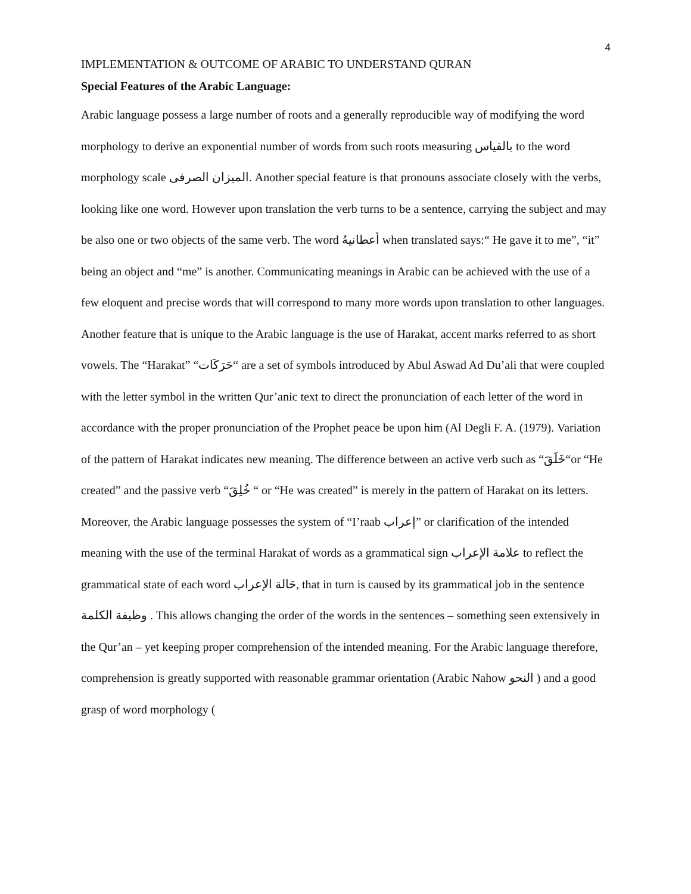4
IMPLEMENTATION & OUTCOME OF ARABIC TO UNDERSTAND QURAN
Special Features of the Arabic Language:
Arabic language possess a large number of roots and a generally reproducible way of modifying the word morphology to derive an exponential number of words from such roots measuring بالقياس to the word morphology scale الميزان الصرفى. Another special feature is that pronouns associate closely with the verbs, looking like one word. However upon translation the verb turns to be a sentence, carrying the subject and may be also one or two objects of the same verb. The word أعطانيهُ when translated says:“ He gave it to me”, “it” being an object and “me” is another. Communicating meanings in Arabic can be achieved with the use of a few eloquent and precise words that will correspond to many more words upon translation to other languages.
Another feature that is unique to the Arabic language is the use of Harakat, accent marks referred to as short vowels. The “Harakat” “حَرَكَات“ are a set of symbols introduced by Abul Aswad Ad Du’ali that were coupled with the letter symbol in the written Qur’anic text to direct the pronunciation of each letter of the word in accordance with the proper pronunciation of the Prophet peace be upon him (Al Degli F. A. (1979). Variation of the pattern of Harakat indicates new meaning. The difference between an active verb such as “خَلَقَ“or “He created” and the passive verb “خُلِقَ “ or “He was created” is merely in the pattern of Harakat on its letters. Moreover, the Arabic language possesses the system of “I’raab إعراب” or clarification of the intended meaning with the use of the terminal Harakat of words as a grammatical sign علامة الإعراب to reflect the grammatical state of each word حَالة الإعراب, that in turn is caused by its grammatical job in the sentence وظيفة الكلمة . This allows changing the order of the words in the sentences – something seen extensively in the Qur’an – yet keeping proper comprehension of the intended meaning. For the Arabic language therefore, comprehension is greatly supported with reasonable grammar orientation (Arabic Nahow النحو ) and a good grasp of word morphology (